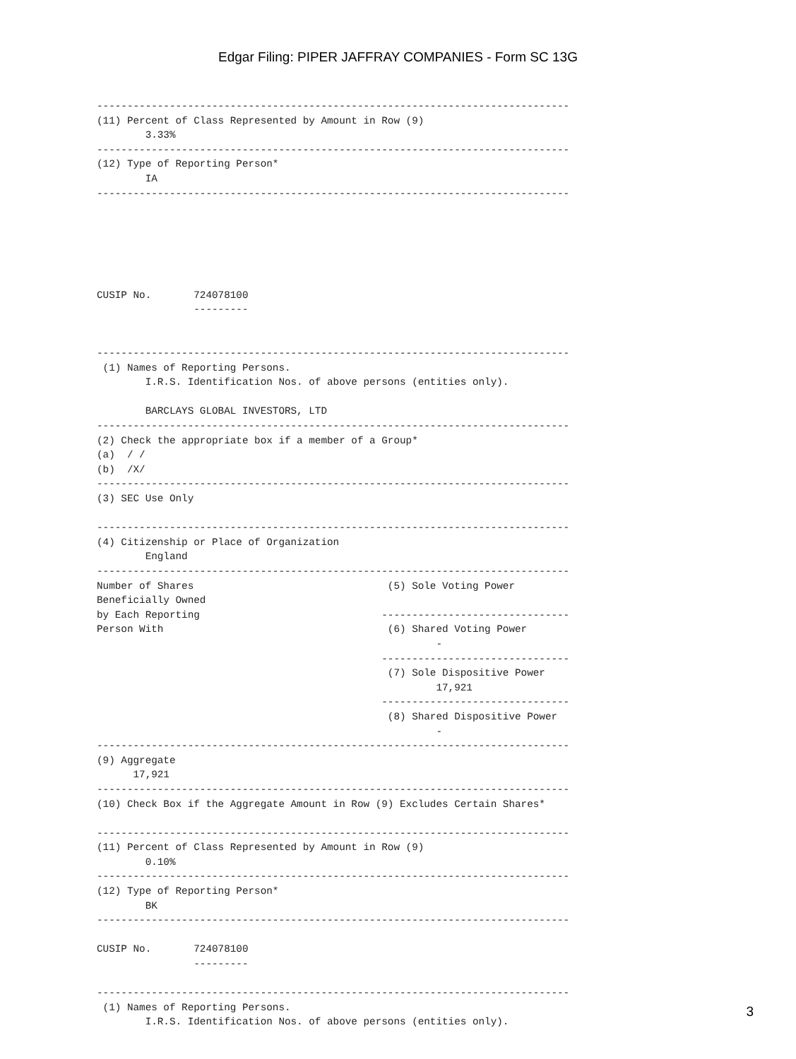Edgar Filing: PIPER JAFFRAY COMPANIES - Form SC 13G
------------------------------------------------------------------------------
(11) Percent of Class Represented by Amount in Row (9)
        3.33%
------------------------------------------------------------------------------
(12) Type of Reporting Person*
        IA
------------------------------------------------------------------------------






CUSIP No.       724078100
                ---------


------------------------------------------------------------------------------
 (1) Names of Reporting Persons.
        I.R.S. Identification Nos. of above persons (entities only).

        BARCLAYS GLOBAL INVESTORS, LTD
------------------------------------------------------------------------------
(2) Check the appropriate box if a member of a Group*
(a)  / /
(b)  /X/
------------------------------------------------------------------------------
(3) SEC Use Only

------------------------------------------------------------------------------
(4) Citizenship or Place of Organization
        England
------------------------------------------------------------------------------
Number of Shares                                (5) Sole Voting Power
Beneficially Owned
by Each Reporting                              -------------------------------
Person With                                     (6) Shared Voting Power
                                                        -
                                               -------------------------------
                                                (7) Sole Dispositive Power
                                                        17,921
                                               -------------------------------
                                                (8) Shared Dispositive Power
                                                        -
------------------------------------------------------------------------------
(9) Aggregate
      17,921
------------------------------------------------------------------------------
(10) Check Box if the Aggregate Amount in Row (9) Excludes Certain Shares*

------------------------------------------------------------------------------
(11) Percent of Class Represented by Amount in Row (9)
        0.10%
------------------------------------------------------------------------------
(12) Type of Reporting Person*
        BK
------------------------------------------------------------------------------

CUSIP No.       724078100
                ---------

------------------------------------------------------------------------------
 (1) Names of Reporting Persons.
        I.R.S. Identification Nos. of above persons (entities only).
3